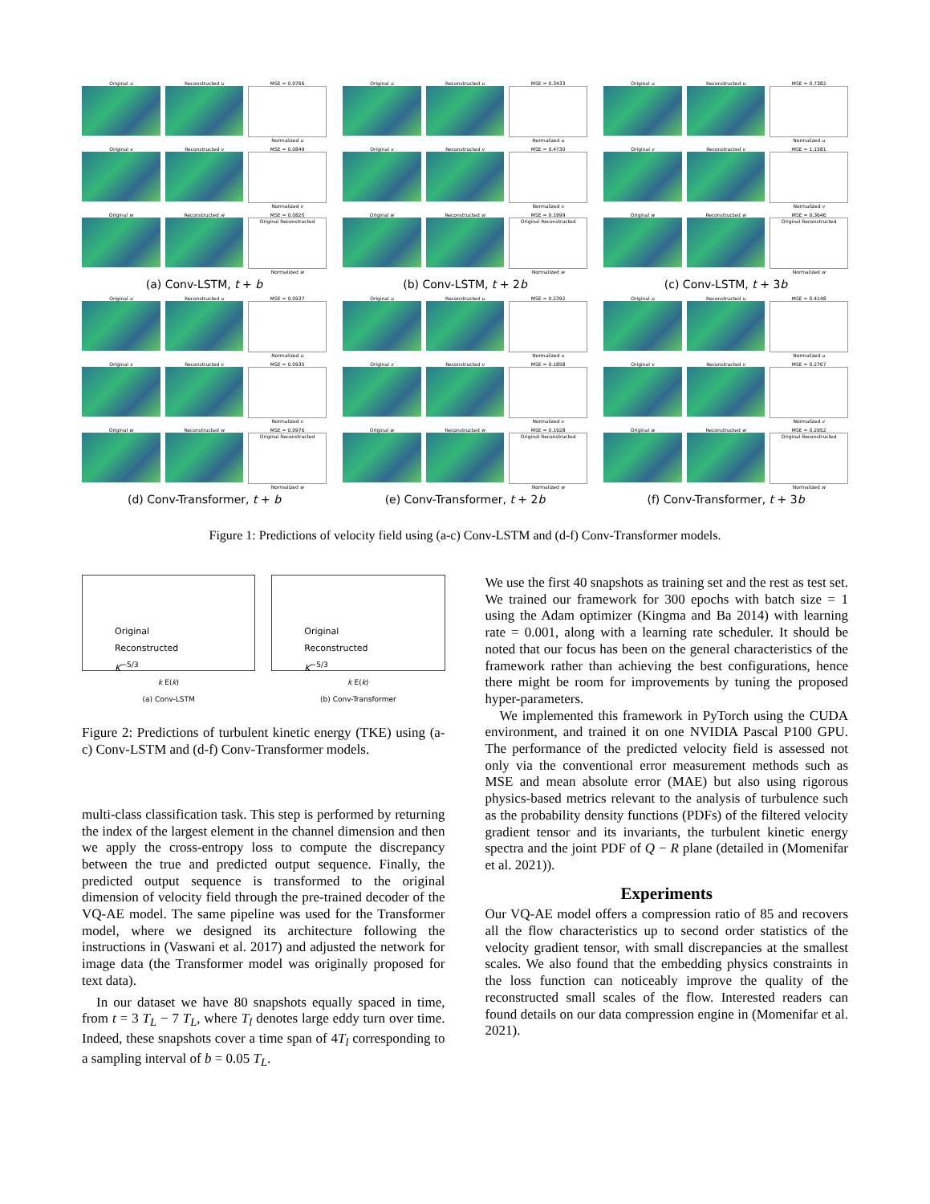Original u Reconstructed u MSE = 0.0766
Normalized u
Original v Reconstructed v MSE = 0.0849
Normalized v
Original w Reconstructed w MSE = 0.0820
Original Reconstructed
Normalized w
(a) Conv-LSTM, t + b
Original u Reconstructed u MSE = 0.3433
Normalized u
Original v Reconstructed v MSE = 0.4730
Normalized v
Original w Reconstructed w MSE = 0.1999
Original Reconstructed
Normalized w
(b) Conv-LSTM, t + 2b
Original u Reconstructed u MSE = 0.7382
Normalized u
Original v Reconstructed v MSE = 1.1581
Normalized v
Original w Reconstructed w MSE = 0.3646
Original Reconstructed
Normalized w
(c) Conv-LSTM, t + 3b
Original u Reconstructed u MSE = 0.0937
Normalized u
Original v Reconstructed v MSE = 0.0935
Normalized v
Original w Reconstructed w MSE = 0.0976
Original Reconstructed
Normalized w
(d) Conv-Transformer, t + b
Original u Reconstructed u MSE = 0.2392
Normalized u
Original v Reconstructed v MSE = 0.1858
Normalized v
Original w Reconstructed w MSE = 0.1928
Original Reconstructed
Normalized w
(e) Conv-Transformer, t + 2b
Original u Reconstructed u MSE = 0.4148
Normalized u
Original v Reconstructed v MSE = 0.2767
Normalized v
Original w Reconstructed w MSE = 0.2952
Original Reconstructed
Normalized w
(f) Conv-Transformer, t + 3b
Figure 1: Predictions of velocity field using (a-c) Conv-LSTM and (d-f) Conv-Transformer models.
Original
Reconstructed
K<sup>−5/3</sup>
k E(k)
(a) Conv-LSTM
Original
Reconstructed
K<sup>−5/3</sup>
k E(k)
(b) Conv-Transformer
Figure 2: Predictions of turbulent kinetic energy (TKE) using (a-c) Conv-LSTM and (d-f) Conv-Transformer models.
multi-class classification task. This step is performed by returning the index of the largest element in the channel dimension and then we apply the cross-entropy loss to compute the discrepancy between the true and predicted output sequence. Finally, the predicted output sequence is transformed to the original dimension of velocity field through the pre-trained decoder of the VQ-AE model. The same pipeline was used for the Transformer model, where we designed its architecture following the instructions in (Vaswani et al. 2017) and adjusted the network for image data (the Transformer model was originally proposed for text data).
In our dataset we have 80 snapshots equally spaced in time, from t = 3 T<sub>L</sub> − 7 T<sub>L</sub>, where T<sub>l</sub> denotes large eddy turn over time. Indeed, these snapshots cover a time span of 4T<sub>l</sub> corresponding to a sampling interval of b = 0.05 T<sub>L</sub>.
We use the first 40 snapshots as training set and the rest as test set. We trained our framework for 300 epochs with batch size = 1 using the Adam optimizer (Kingma and Ba 2014) with learning rate = 0.001, along with a learning rate scheduler. It should be noted that our focus has been on the general characteristics of the framework rather than achieving the best configurations, hence there might be room for improvements by tuning the proposed hyper-parameters.
We implemented this framework in PyTorch using the CUDA environment, and trained it on one NVIDIA Pascal P100 GPU. The performance of the predicted velocity field is assessed not only via the conventional error measurement methods such as MSE and mean absolute error (MAE) but also using rigorous physics-based metrics relevant to the analysis of turbulence such as the probability density functions (PDFs) of the filtered velocity gradient tensor and its invariants, the turbulent kinetic energy spectra and the joint PDF of Q − R plane (detailed in (Momenifar et al. 2021)).
Experiments
Our VQ-AE model offers a compression ratio of 85 and recovers all the flow characteristics up to second order statistics of the velocity gradient tensor, with small discrepancies at the smallest scales. We also found that the embedding physics constraints in the loss function can noticeably improve the quality of the reconstructed small scales of the flow. Interested readers can found details on our data compression engine in (Momenifar et al. 2021).